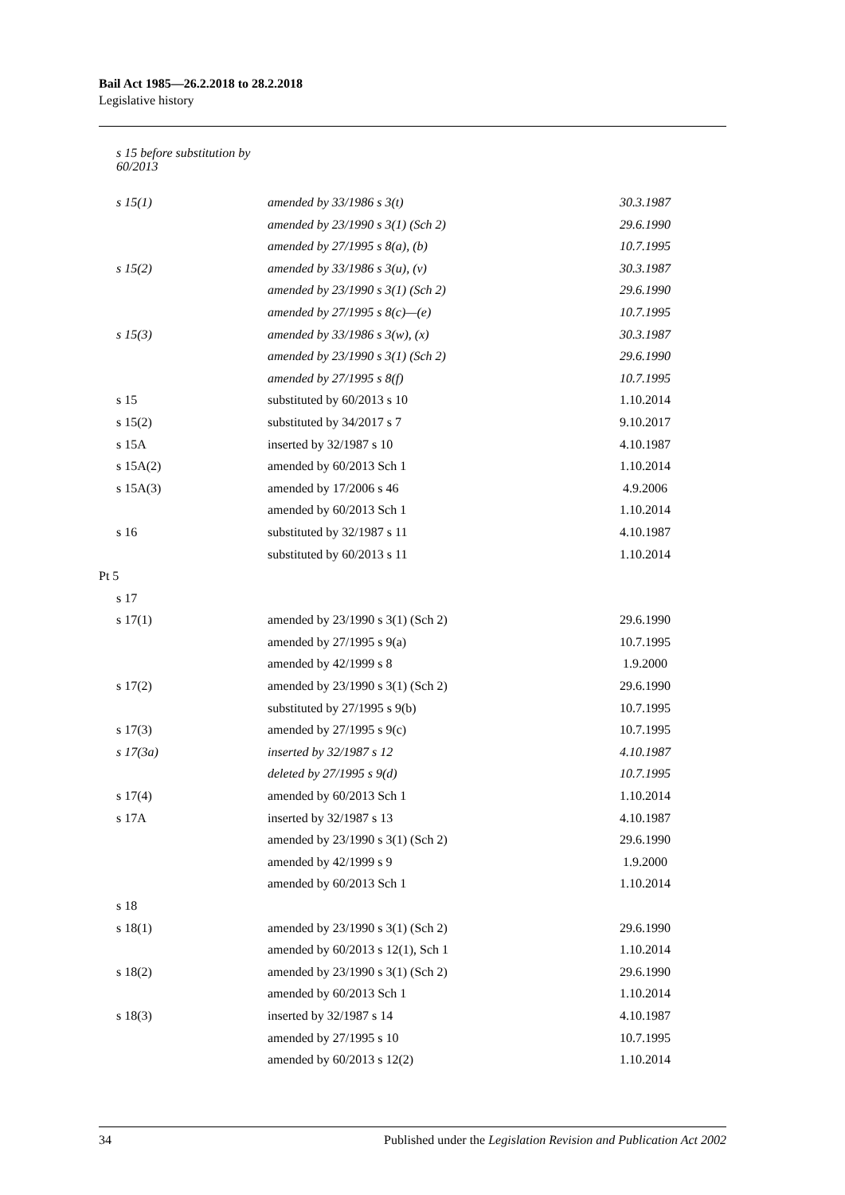Bail Act 1985—26.2.2018 to 28.2.2018
Legislative history
| s 15 before substitution by 60/2013 | | |
| s 15(1) | amended by 33/1986 s 3(t) | 30.3.1987 |
| | amended by 23/1990 s 3(1) (Sch 2) | 29.6.1990 |
| | amended by 27/1995 s 8(a), (b) | 10.7.1995 |
| s 15(2) | amended by 33/1986 s 3(u), (v) | 30.3.1987 |
| | amended by 23/1990 s 3(1) (Sch 2) | 29.6.1990 |
| | amended by 27/1995 s 8(c)—(e) | 10.7.1995 |
| s 15(3) | amended by 33/1986 s 3(w), (x) | 30.3.1987 |
| | amended by 23/1990 s 3(1) (Sch 2) | 29.6.1990 |
| | amended by 27/1995 s 8(f) | 10.7.1995 |
| s 15 | substituted by 60/2013 s 10 | 1.10.2014 |
| s 15(2) | substituted by 34/2017 s 7 | 9.10.2017 |
| s 15A | inserted by 32/1987 s 10 | 4.10.1987 |
| s 15A(2) | amended by 60/2013 Sch 1 | 1.10.2014 |
| s 15A(3) | amended by 17/2006 s 46 | 4.9.2006 |
| | amended by 60/2013 Sch 1 | 1.10.2014 |
| s 16 | substituted by 32/1987 s 11 | 4.10.1987 |
| | substituted by 60/2013 s 11 | 1.10.2014 |
| Pt 5 | | |
| s 17 | | |
| s 17(1) | amended by 23/1990 s 3(1) (Sch 2) | 29.6.1990 |
| | amended by 27/1995 s 9(a) | 10.7.1995 |
| | amended by 42/1999 s 8 | 1.9.2000 |
| s 17(2) | amended by 23/1990 s 3(1) (Sch 2) | 29.6.1990 |
| | substituted by 27/1995 s 9(b) | 10.7.1995 |
| s 17(3) | amended by 27/1995 s 9(c) | 10.7.1995 |
| s 17(3a) | inserted by 32/1987 s 12 | 4.10.1987 |
| | deleted by 27/1995 s 9(d) | 10.7.1995 |
| s 17(4) | amended by 60/2013 Sch 1 | 1.10.2014 |
| s 17A | inserted by 32/1987 s 13 | 4.10.1987 |
| | amended by 23/1990 s 3(1) (Sch 2) | 29.6.1990 |
| | amended by 42/1999 s 9 | 1.9.2000 |
| | amended by 60/2013 Sch 1 | 1.10.2014 |
| s 18 | | |
| s 18(1) | amended by 23/1990 s 3(1) (Sch 2) | 29.6.1990 |
| | amended by 60/2013 s 12(1), Sch 1 | 1.10.2014 |
| s 18(2) | amended by 23/1990 s 3(1) (Sch 2) | 29.6.1990 |
| | amended by 60/2013 Sch 1 | 1.10.2014 |
| s 18(3) | inserted by 32/1987 s 14 | 4.10.1987 |
| | amended by 27/1995 s 10 | 10.7.1995 |
| | amended by 60/2013 s 12(2) | 1.10.2014 |
34
Published under the Legislation Revision and Publication Act 2002